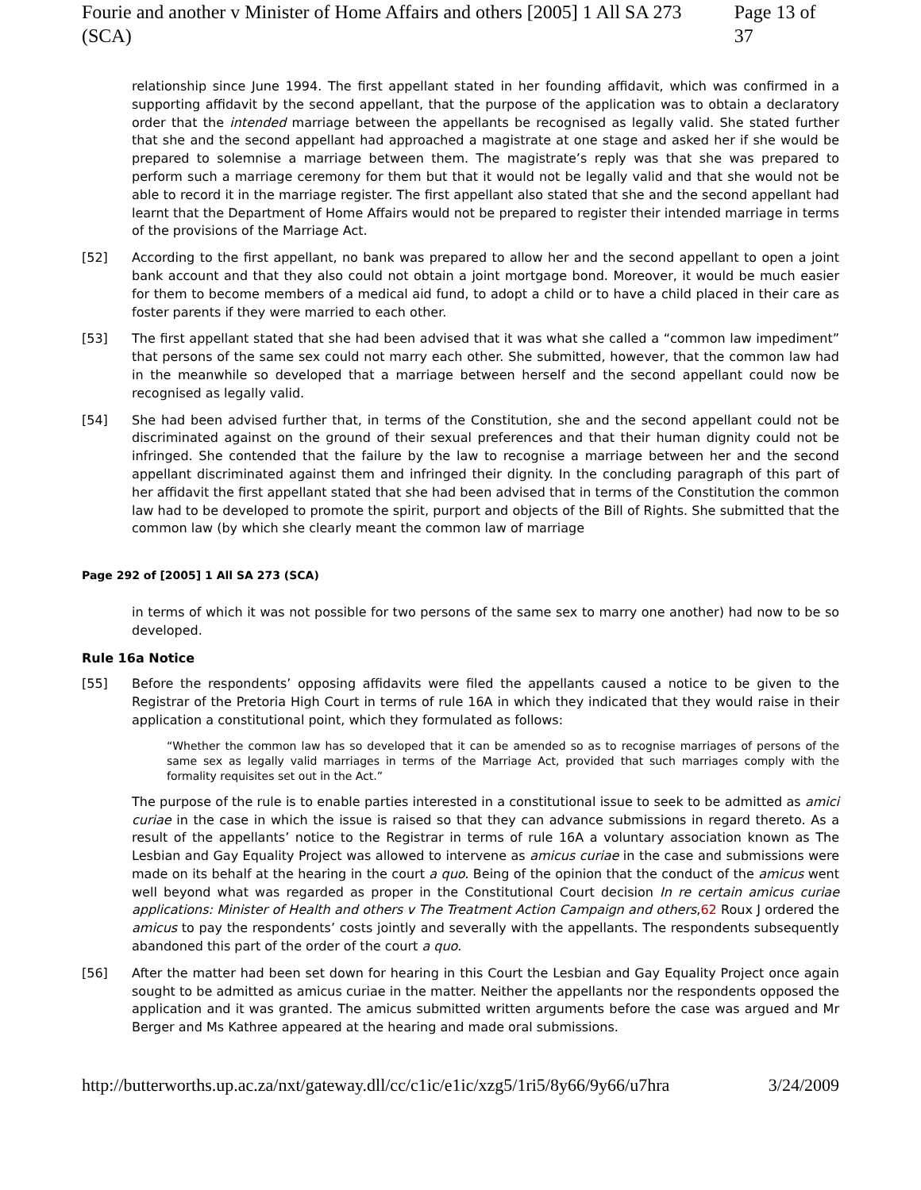Fourie and another v Minister of Home Affairs and others [2005] 1 All SA 273 (SCA) Page 13 of 37
relationship since June 1994. The first appellant stated in her founding affidavit, which was confirmed in a supporting affidavit by the second appellant, that the purpose of the application was to obtain a declaratory order that the intended marriage between the appellants be recognised as legally valid. She stated further that she and the second appellant had approached a magistrate at one stage and asked her if she would be prepared to solemnise a marriage between them. The magistrate’s reply was that she was prepared to perform such a marriage ceremony for them but that it would not be legally valid and that she would not be able to record it in the marriage register. The first appellant also stated that she and the second appellant had learnt that the Department of Home Affairs would not be prepared to register their intended marriage in terms of the provisions of the Marriage Act.
[52] According to the first appellant, no bank was prepared to allow her and the second appellant to open a joint bank account and that they also could not obtain a joint mortgage bond. Moreover, it would be much easier for them to become members of a medical aid fund, to adopt a child or to have a child placed in their care as foster parents if they were married to each other.
[53] The first appellant stated that she had been advised that it was what she called a “common law impediment” that persons of the same sex could not marry each other. She submitted, however, that the common law had in the meanwhile so developed that a marriage between herself and the second appellant could now be recognised as legally valid.
[54] She had been advised further that, in terms of the Constitution, she and the second appellant could not be discriminated against on the ground of their sexual preferences and that their human dignity could not be infringed. She contended that the failure by the law to recognise a marriage between her and the second appellant discriminated against them and infringed their dignity. In the concluding paragraph of this part of her affidavit the first appellant stated that she had been advised that in terms of the Constitution the common law had to be developed to promote the spirit, purport and objects of the Bill of Rights. She submitted that the common law (by which she clearly meant the common law of marriage
Page 292 of [2005] 1 All SA 273 (SCA)
in terms of which it was not possible for two persons of the same sex to marry one another) had now to be so developed.
Rule 16a Notice
[55] Before the respondents’ opposing affidavits were filed the appellants caused a notice to be given to the Registrar of the Pretoria High Court in terms of rule 16A in which they indicated that they would raise in their application a constitutional point, which they formulated as follows:
“Whether the common law has so developed that it can be amended so as to recognise marriages of persons of the same sex as legally valid marriages in terms of the Marriage Act, provided that such marriages comply with the formality requisites set out in the Act.”
The purpose of the rule is to enable parties interested in a constitutional issue to seek to be admitted as amici curiae in the case in which the issue is raised so that they can advance submissions in regard thereto. As a result of the appellants’ notice to the Registrar in terms of rule 16A a voluntary association known as The Lesbian and Gay Equality Project was allowed to intervene as amicus curiae in the case and submissions were made on its behalf at the hearing in the court a quo. Being of the opinion that the conduct of the amicus went well beyond what was regarded as proper in the Constitutional Court decision In re certain amicus curiae applications: Minister of Health and others v The Treatment Action Campaign and others,62 Roux J ordered the amicus to pay the respondents’ costs jointly and severally with the appellants. The respondents subsequently abandoned this part of the order of the court a quo.
[56] After the matter had been set down for hearing in this Court the Lesbian and Gay Equality Project once again sought to be admitted as amicus curiae in the matter. Neither the appellants nor the respondents opposed the application and it was granted. The amicus submitted written arguments before the case was argued and Mr Berger and Ms Kathree appeared at the hearing and made oral submissions.
http://butterworths.up.ac.za/nxt/gateway.dll/cc/c1ic/e1ic/xzg5/1ri5/8y66/9y66/u7hra 3/24/2009